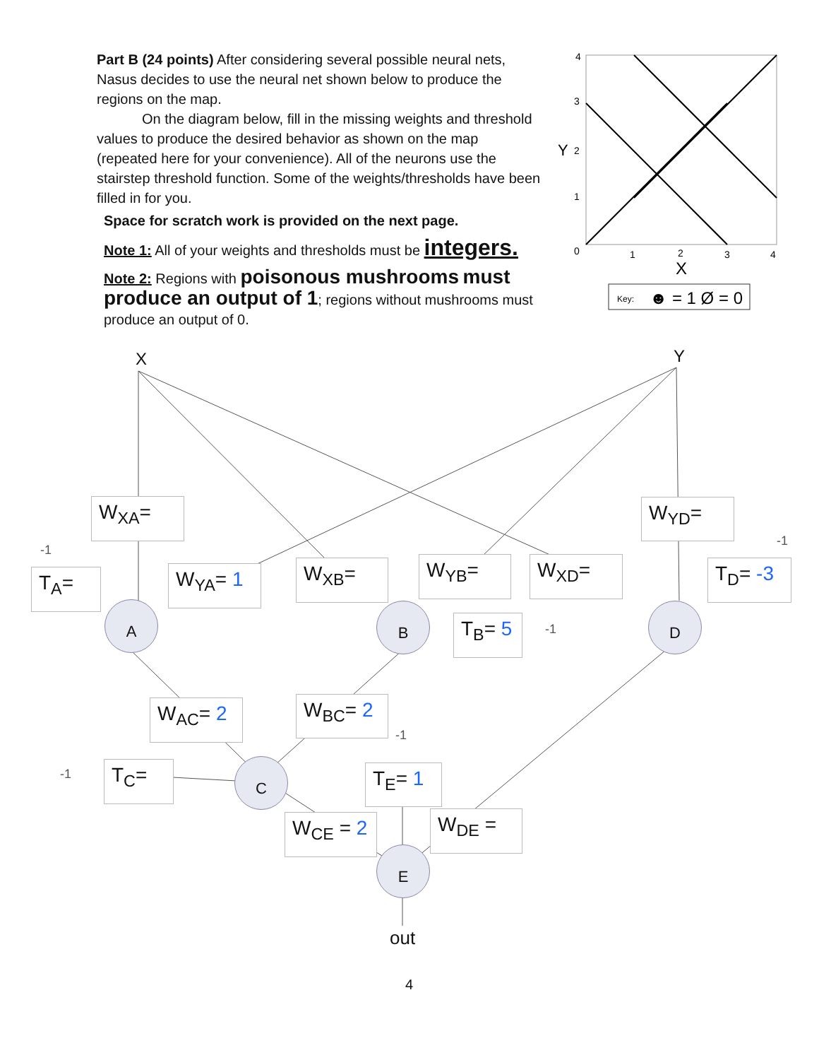Part B (24 points) After considering several possible neural nets, Nasus decides to use the neural net shown below to produce the regions on the map.
On the diagram below, fill in the missing weights and threshold values to produce the desired behavior as shown on the map (repeated here for your convenience). All of the neurons use the stairstep threshold function. Some of the weights/thresholds have been filled in for you.
Space for scratch work is provided on the next page.
Note 1: All of your weights and thresholds must be integers.
Note 2: Regions with poisonous mushrooms must produce an output of 1; regions without mushrooms must produce an output of 0.
4
3
Y
2
1
0
1
2
3
4
X
Key:
☻ = 1 Ø = 0
X Y
W<sub>XA</sub>= W<sub>YD</sub>=
-1
T<sub>A</sub>= W<sub>YA</sub>= 1 W<sub>XB</sub>= W<sub>YB</sub>= W<sub>XD</sub>=
-1
T<sub>D</sub>= -3
A B D
T<sub>B</sub>= 5 -1
W<sub>AC</sub>= 2 W<sub>BC</sub>= 2
-1
-1 T<sub>C</sub>= C T<sub>E</sub>= 1
W<sub>CE</sub> = 2 W<sub>DE</sub> =
E
out
4